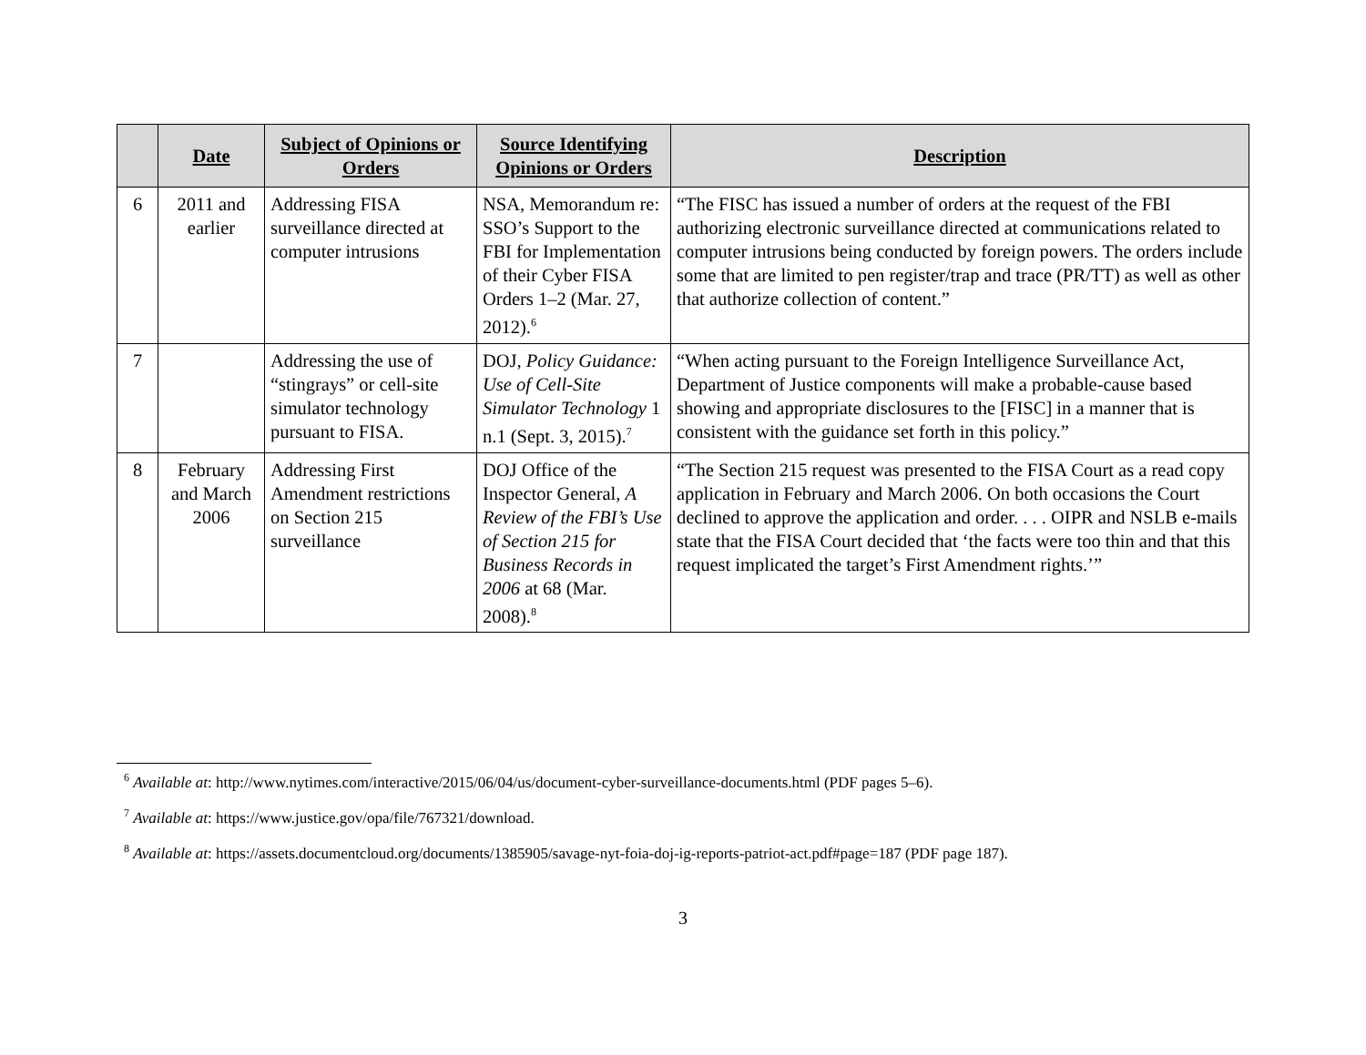| | Date | Subject of Opinions or Orders | Source Identifying Opinions or Orders | Description |
| --- | --- | --- | --- | --- |
| 6 | 2011 and earlier | Addressing FISA surveillance directed at computer intrusions | NSA, Memorandum re: SSO’s Support to the FBI for Implementation of their Cyber FISA Orders 1–2 (Mar. 27, 2012).<sup>6</sup> | “The FISC has issued a number of orders at the request of the FBI authorizing electronic surveillance directed at communications related to computer intrusions being conducted by foreign powers. The orders include some that are limited to pen register/trap and trace (PR/TT) as well as other that authorize collection of content.” |
| 7 | | Addressing the use of “stingrays” or cell-site simulator technology pursuant to FISA. | DOJ, Policy Guidance: Use of Cell-Site Simulator Technology 1 n.1 (Sept. 3, 2015).<sup>7</sup> | “When acting pursuant to the Foreign Intelligence Surveillance Act, Department of Justice components will make a probable-cause based showing and appropriate disclosures to the [FISC] in a manner that is consistent with the guidance set forth in this policy.” |
| 8 | February and March 2006 | Addressing First Amendment restrictions on Section 215 surveillance | DOJ Office of the Inspector General, A Review of the FBI’s Use of Section 215 for Business Records in 2006 at 68 (Mar. 2008).<sup>8</sup> | “The Section 215 request was presented to the FISA Court as a read copy application in February and March 2006. On both occasions the Court declined to approve the application and order. . . . OIPR and NSLB e-mails state that the FISA Court decided that ‘the facts were too thin and that this request implicated the target’s First Amendment rights.’” |
<sup>6</sup> Available at: http://www.nytimes.com/interactive/2015/06/04/us/document-cyber-surveillance-documents.html (PDF pages 5–6).
<sup>7</sup> Available at: https://www.justice.gov/opa/file/767321/download.
<sup>8</sup> Available at: https://assets.documentcloud.org/documents/1385905/savage-nyt-foia-doj-ig-reports-patriot-act.pdf#page=187 (PDF page 187).
3